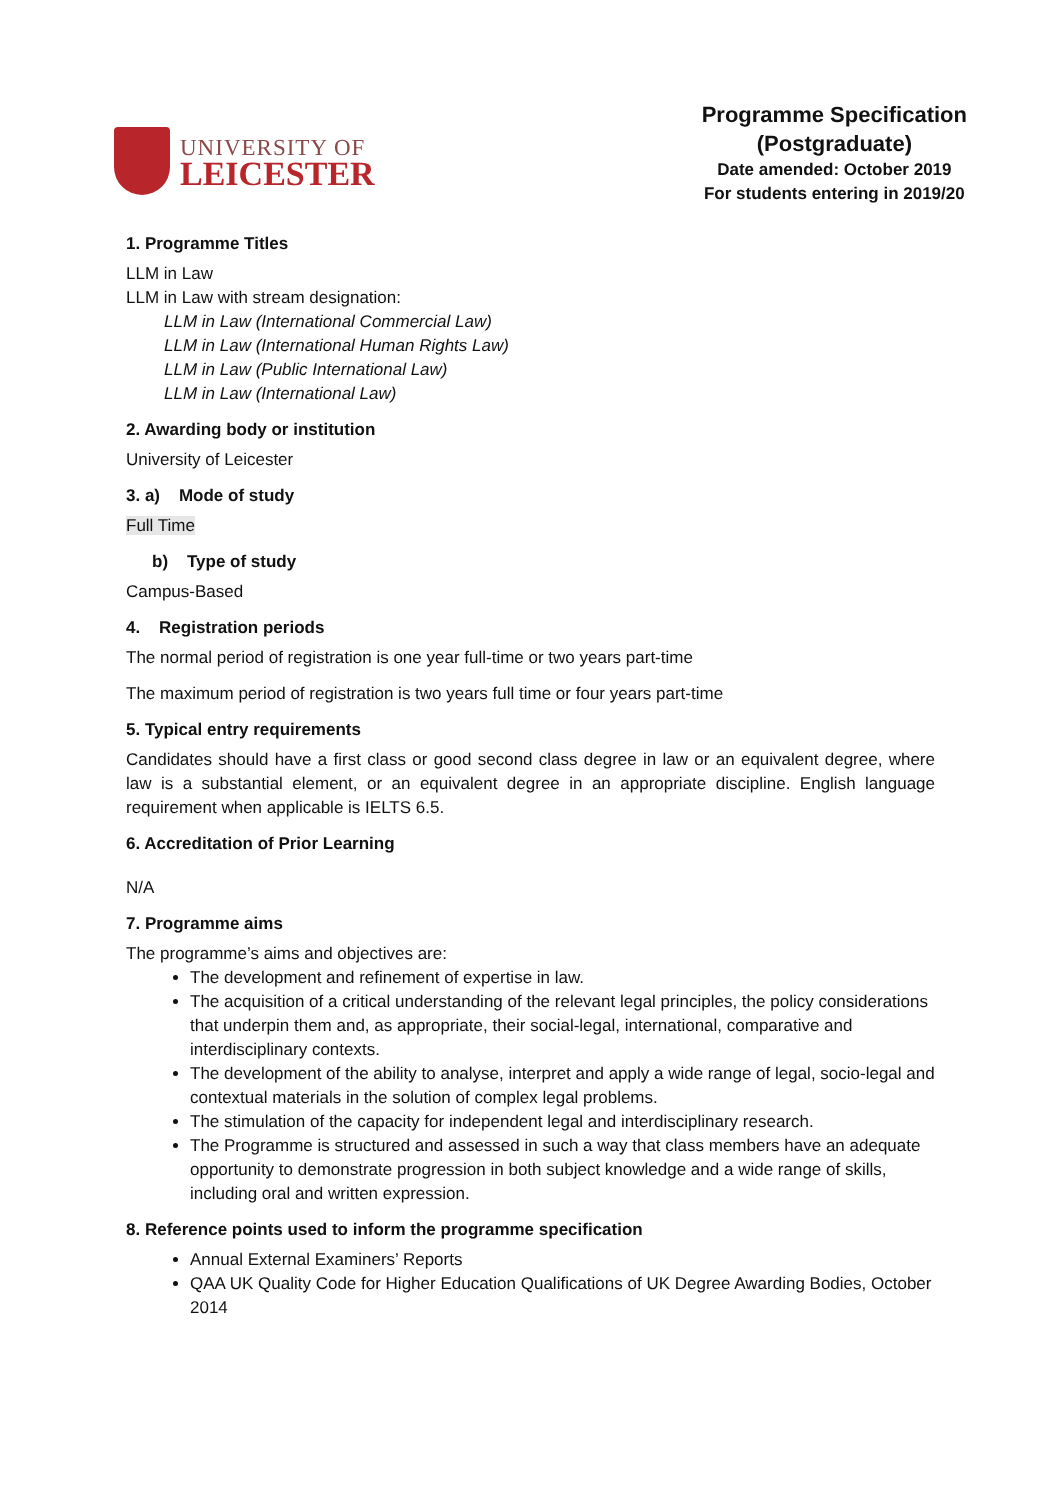UNIVERSITY OF
LEICESTER
Programme Specification
(Postgraduate)
Date amended: October 2019
For students entering in 2019/20
1. Programme Titles
LLM in Law
LLM in Law with stream designation:
LLM in Law (International Commercial Law)
LLM in Law (International Human Rights Law)
LLM in Law (Public International Law)
LLM in Law (International Law)
2. Awarding body or institution
University of Leicester
3. a) Mode of study
Full Time
b) Type of study
Campus-Based
4. Registration periods
The normal period of registration is one year full-time or two years part-time
The maximum period of registration is two years full time or four years part-time
5. Typical entry requirements
Candidates should have a first class or good second class degree in law or an equivalent degree, where law is a substantial element, or an equivalent degree in an appropriate discipline. English language requirement when applicable is IELTS 6.5.
6. Accreditation of Prior Learning
N/A
7. Programme aims
The programme’s aims and objectives are:
The development and refinement of expertise in law.
The acquisition of a critical understanding of the relevant legal principles, the policy considerations that underpin them and, as appropriate, their social-legal, international, comparative and interdisciplinary contexts.
The development of the ability to analyse, interpret and apply a wide range of legal, socio-legal and contextual materials in the solution of complex legal problems.
The stimulation of the capacity for independent legal and interdisciplinary research.
The Programme is structured and assessed in such a way that class members have an adequate opportunity to demonstrate progression in both subject knowledge and a wide range of skills, including oral and written expression.
8. Reference points used to inform the programme specification
Annual External Examiners’ Reports
QAA UK Quality Code for Higher Education Qualifications of UK Degree Awarding Bodies, October 2014